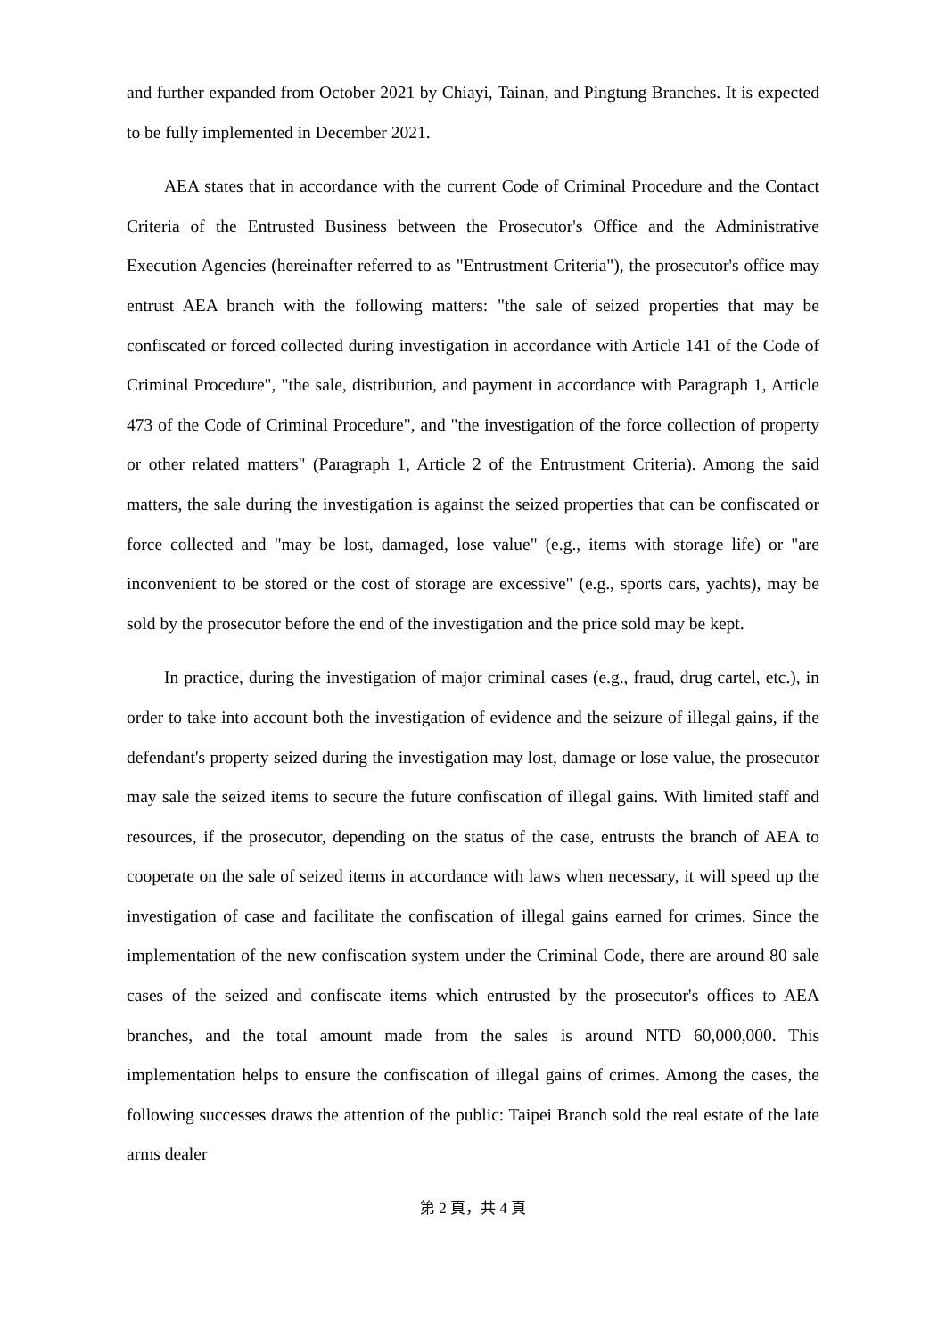and further expanded from October 2021 by Chiayi, Tainan, and Pingtung Branches. It is expected to be fully implemented in December 2021.
AEA states that in accordance with the current Code of Criminal Procedure and the Contact Criteria of the Entrusted Business between the Prosecutor's Office and the Administrative Execution Agencies (hereinafter referred to as "Entrustment Criteria"), the prosecutor's office may entrust AEA branch with the following matters: "the sale of seized properties that may be confiscated or forced collected during investigation in accordance with Article 141 of the Code of Criminal Procedure", "the sale, distribution, and payment in accordance with Paragraph 1, Article 473 of the Code of Criminal Procedure", and "the investigation of the force collection of property or other related matters" (Paragraph 1, Article 2 of the Entrustment Criteria). Among the said matters, the sale during the investigation is against the seized properties that can be confiscated or force collected and "may be lost, damaged, lose value" (e.g., items with storage life) or "are inconvenient to be stored or the cost of storage are excessive" (e.g., sports cars, yachts), may be sold by the prosecutor before the end of the investigation and the price sold may be kept.
In practice, during the investigation of major criminal cases (e.g., fraud, drug cartel, etc.), in order to take into account both the investigation of evidence and the seizure of illegal gains, if the defendant's property seized during the investigation may lost, damage or lose value, the prosecutor may sale the seized items to secure the future confiscation of illegal gains. With limited staff and resources, if the prosecutor, depending on the status of the case, entrusts the branch of AEA to cooperate on the sale of seized items in accordance with laws when necessary, it will speed up the investigation of case and facilitate the confiscation of illegal gains earned for crimes. Since the implementation of the new confiscation system under the Criminal Code, there are around 80 sale cases of the seized and confiscate items which entrusted by the prosecutor's offices to AEA branches, and the total amount made from the sales is around NTD 60,000,000. This implementation helps to ensure the confiscation of illegal gains of crimes. Among the cases, the following successes draws the attention of the public: Taipei Branch sold the real estate of the late arms dealer
第 2 頁，共 4 頁